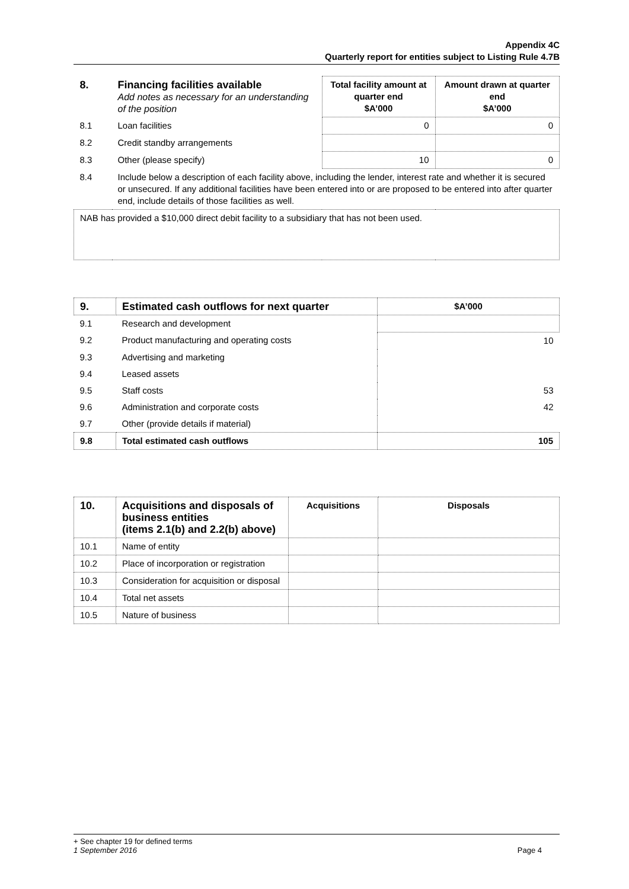Appendix 4C
Quarterly report for entities subject to Listing Rule 4.7B
| 8. | Financing facilities available Add notes as necessary for an understanding of the position | Total facility amount at quarter end $A’000 | Amount drawn at quarter end $A’000 |
| 8.1 | Loan facilities | 0 | 0 |
| 8.2 | Credit standby arrangements | | |
| 8.3 | Other (please specify) | 10 | 0 |
| 8.4 | Include below a description of each facility above, including the lender, interest rate and whether it is secured or unsecured. If any additional facilities have been entered into or are proposed to be entered into after quarter end, include details of those facilities as well. | | |
| NAB has provided a $10,000 direct debit facility to a subsidiary that has not been used. | | | |
| 9. | Estimated cash outflows for next quarter | $A’000 |
| --- | --- | --- |
| 9.1 | Research and development | |
| 9.2 | Product manufacturing and operating costs | 10 |
| 9.3 | Advertising and marketing | |
| 9.4 | Leased assets | |
| 9.5 | Staff costs | 53 |
| 9.6 | Administration and corporate costs | 42 |
| 9.7 | Other (provide details if material) | |
| 9.8 | Total estimated cash outflows | 105 |
| 10. | Acquisitions and disposals of business entities (items 2.1(b) and 2.2(b) above) | Acquisitions | Disposals |
| --- | --- | --- | --- |
| 10.1 | Name of entity | | |
| 10.2 | Place of incorporation or registration | | |
| 10.3 | Consideration for acquisition or disposal | | |
| 10.4 | Total net assets | | |
| 10.5 | Nature of business | | |
+ See chapter 19 for defined terms
1 September 2016 Page 4